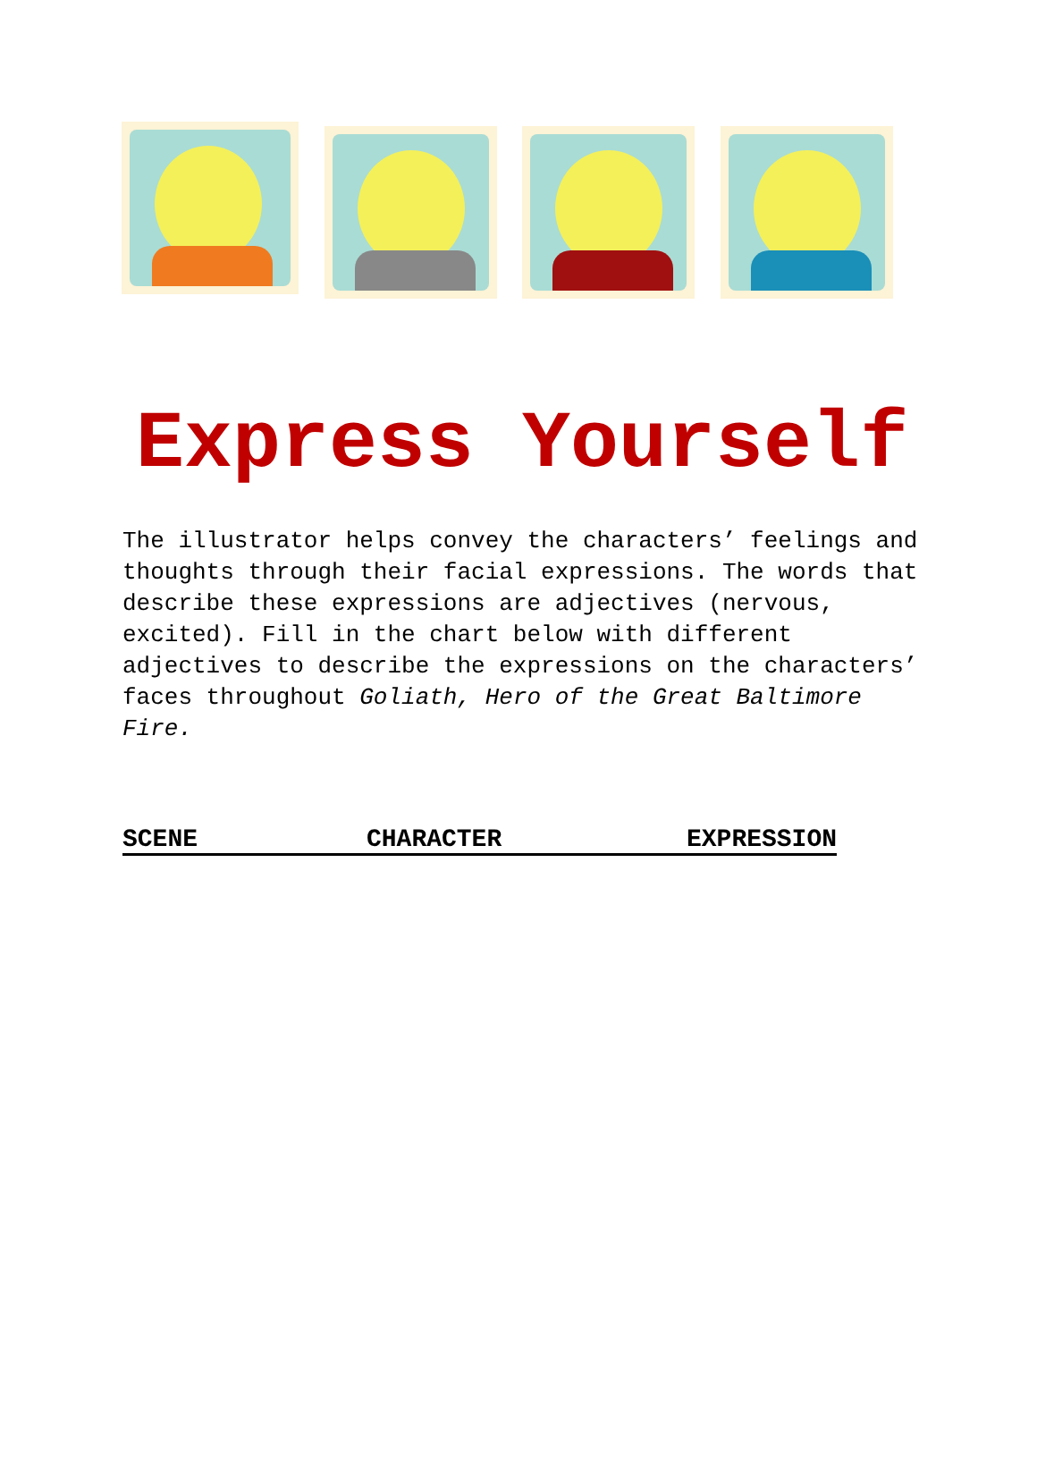Express Yourself
The illustrator helps convey the characters’ feelings and thoughts through their facial expressions. The words that describe these expressions are adjectives (nervous, excited). Fill in the chart below with different adjectives to describe the expressions on the characters’ faces throughout Goliath, Hero of the Great Baltimore Fire.
| SCENE | CHARACTER | EXPRESSION |
| --- | --- | --- |